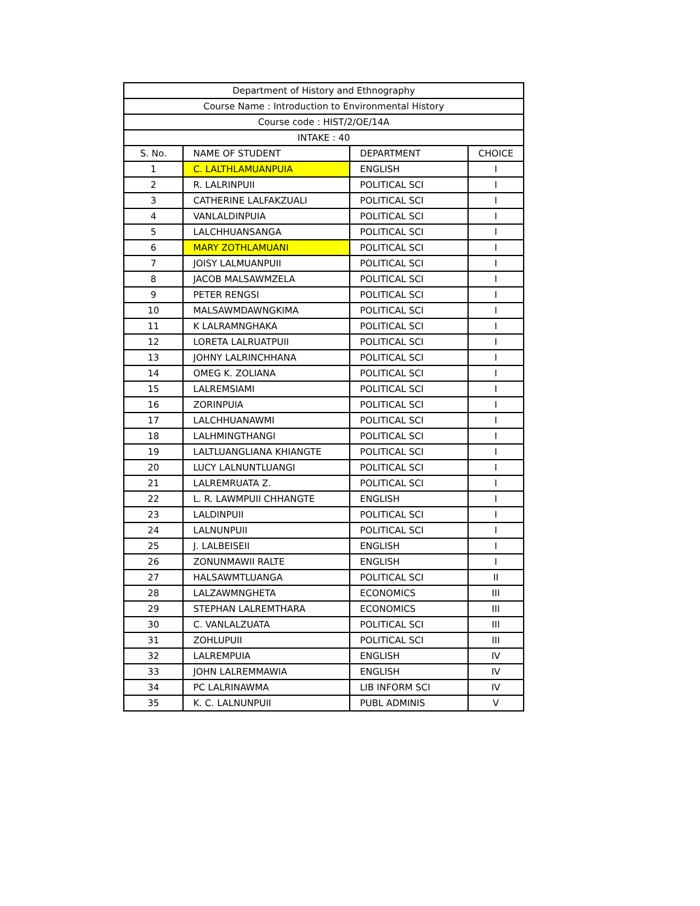| Department of History and Ethnography | | | |
| --- | --- | --- | --- |
| Course Name : Introduction to Environmental History | | | |
| Course code : HIST/2/OE/14A | | | |
| INTAKE : 40 | | | |
| S. No. | NAME OF STUDENT | DEPARTMENT | CHOICE |
| 1 | C. LALTHLAMUANPUIA | ENGLISH | I |
| 2 | R. LALRINPUII | POLITICAL SCI | I |
| 3 | CATHERINE LALFAKZUALI | POLITICAL SCI | I |
| 4 | VANLALDINPUIA | POLITICAL SCI | I |
| 5 | LALCHHUANSANGA | POLITICAL SCI | I |
| 6 | MARY ZOTHLAMUANI | POLITICAL SCI | I |
| 7 | JOISY LALMUANPUII | POLITICAL SCI | I |
| 8 | JACOB MALSAWMZELA | POLITICAL SCI | I |
| 9 | PETER RENGSI | POLITICAL SCI | I |
| 10 | MALSAWMDAWNGKIMA | POLITICAL SCI | I |
| 11 | K LALRAMNGHAKA | POLITICAL SCI | I |
| 12 | LORETA LALRUATPUII | POLITICAL SCI | I |
| 13 | JOHNY LALRINCHHANA | POLITICAL SCI | I |
| 14 | OMEG K. ZOLIANA | POLITICAL SCI | I |
| 15 | LALREMSIAMI | POLITICAL SCI | I |
| 16 | ZORINPUIA | POLITICAL SCI | I |
| 17 | LALCHHUANAWMI | POLITICAL SCI | I |
| 18 | LALHMINGTHANGI | POLITICAL SCI | I |
| 19 | LALTLUANGLIANA KHIANGTE | POLITICAL SCI | I |
| 20 | LUCY LALNUNTLUANGI | POLITICAL SCI | I |
| 21 | LALREMRUATA Z. | POLITICAL SCI | I |
| 22 | L. R. LAWMPUII CHHANGTE | ENGLISH | I |
| 23 | LALDINPUII | POLITICAL SCI | I |
| 24 | LALNUNPUII | POLITICAL SCI | I |
| 25 | J. LALBEISEII | ENGLISH | I |
| 26 | ZONUNMAWII RALTE | ENGLISH | I |
| 27 | HALSAWMTLUANGA | POLITICAL SCI | II |
| 28 | LALZAWMNGHETA | ECONOMICS | III |
| 29 | STEPHAN LALREMTHARA | ECONOMICS | III |
| 30 | C. VANLALZUATA | POLITICAL SCI | III |
| 31 | ZOHLUPUII | POLITICAL SCI | III |
| 32 | LALREMPUIA | ENGLISH | IV |
| 33 | JOHN LALREMMAWIA | ENGLISH | IV |
| 34 | PC LALRINAWMA | LIB INFORM SCI | IV |
| 35 | K. C. LALNUNPUII | PUBL ADMINIS | V |